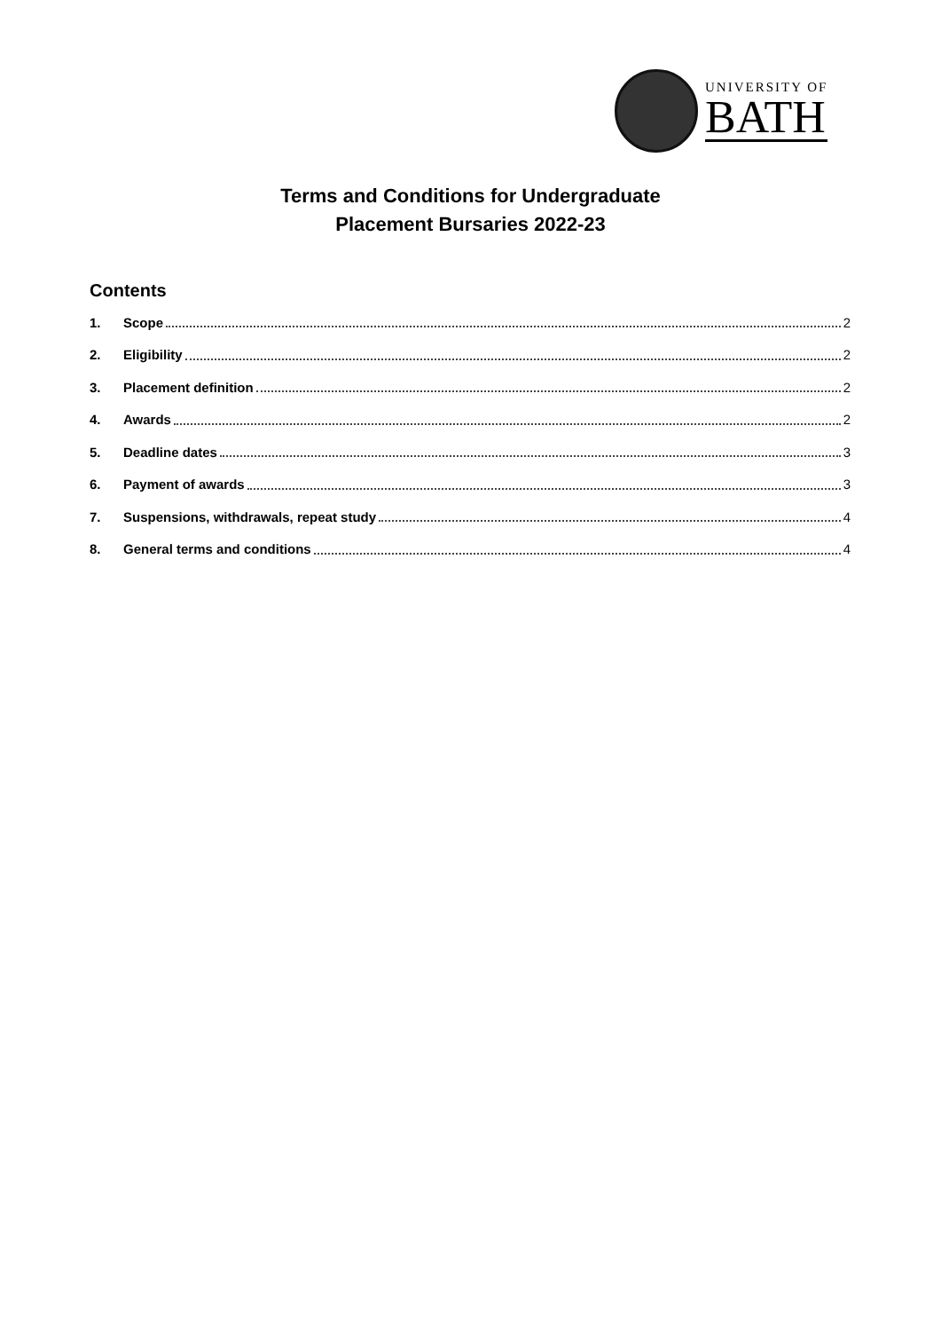UNIVERSITY OF
BATH
Terms and Conditions for Undergraduate
Placement Bursaries 2022-23
Contents
1. Scope 2
2. Eligibility 2
3. Placement definition 2
4. Awards 2
5. Deadline dates 3
6. Payment of awards 3
7. Suspensions, withdrawals, repeat study 4
8. General terms and conditions 4